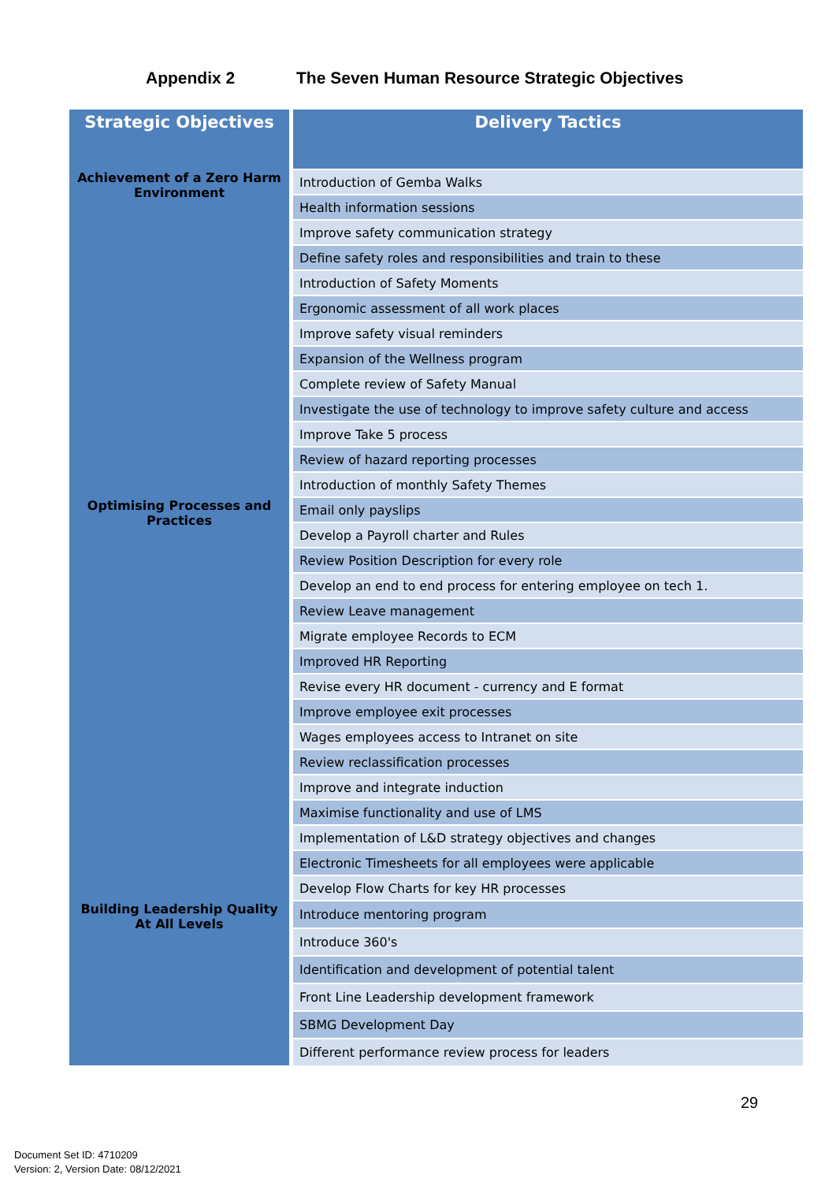Appendix 2 The Seven Human Resource Strategic Objectives
| Strategic Objectives | Delivery Tactics |
| --- | --- |
| Achievement of a Zero Harm Environment | Introduction of Gemba Walks |
| | Health information sessions |
| | Improve safety communication strategy |
| | Define safety roles and responsibilities and train to these |
| | Introduction of Safety Moments |
| | Ergonomic assessment of all work places |
| | Improve safety visual reminders |
| | Expansion of the Wellness program |
| | Complete review of Safety Manual |
| | Investigate the use of technology to improve safety culture and access |
| | Improve Take 5 process |
| | Review of hazard reporting processes |
| | Introduction of monthly Safety Themes |
| Optimising Processes and Practices | Email only payslips |
| | Develop a Payroll charter and Rules |
| | Review Position Description for every role |
| | Develop an end to end process for entering employee on tech 1. |
| | Review Leave management |
| | Migrate employee Records to ECM |
| | Improved HR Reporting |
| | Revise every HR document - currency and E format |
| | Improve employee exit processes |
| | Wages employees access to Intranet on site |
| | Review reclassification processes |
| | Improve and integrate induction |
| | Maximise functionality and use of LMS |
| | Implementation of L&D strategy objectives and changes |
| | Electronic Timesheets for all employees were applicable |
| | Develop Flow Charts for key HR processes |
| Building Leadership Quality At All Levels | Introduce mentoring program |
| | Introduce 360's |
| | Identification and development of potential talent |
| | Front Line Leadership development framework |
| | SBMG Development Day |
| | Different performance review process for leaders |
29
Document Set ID: 4710209
Version: 2, Version Date: 08/12/2021